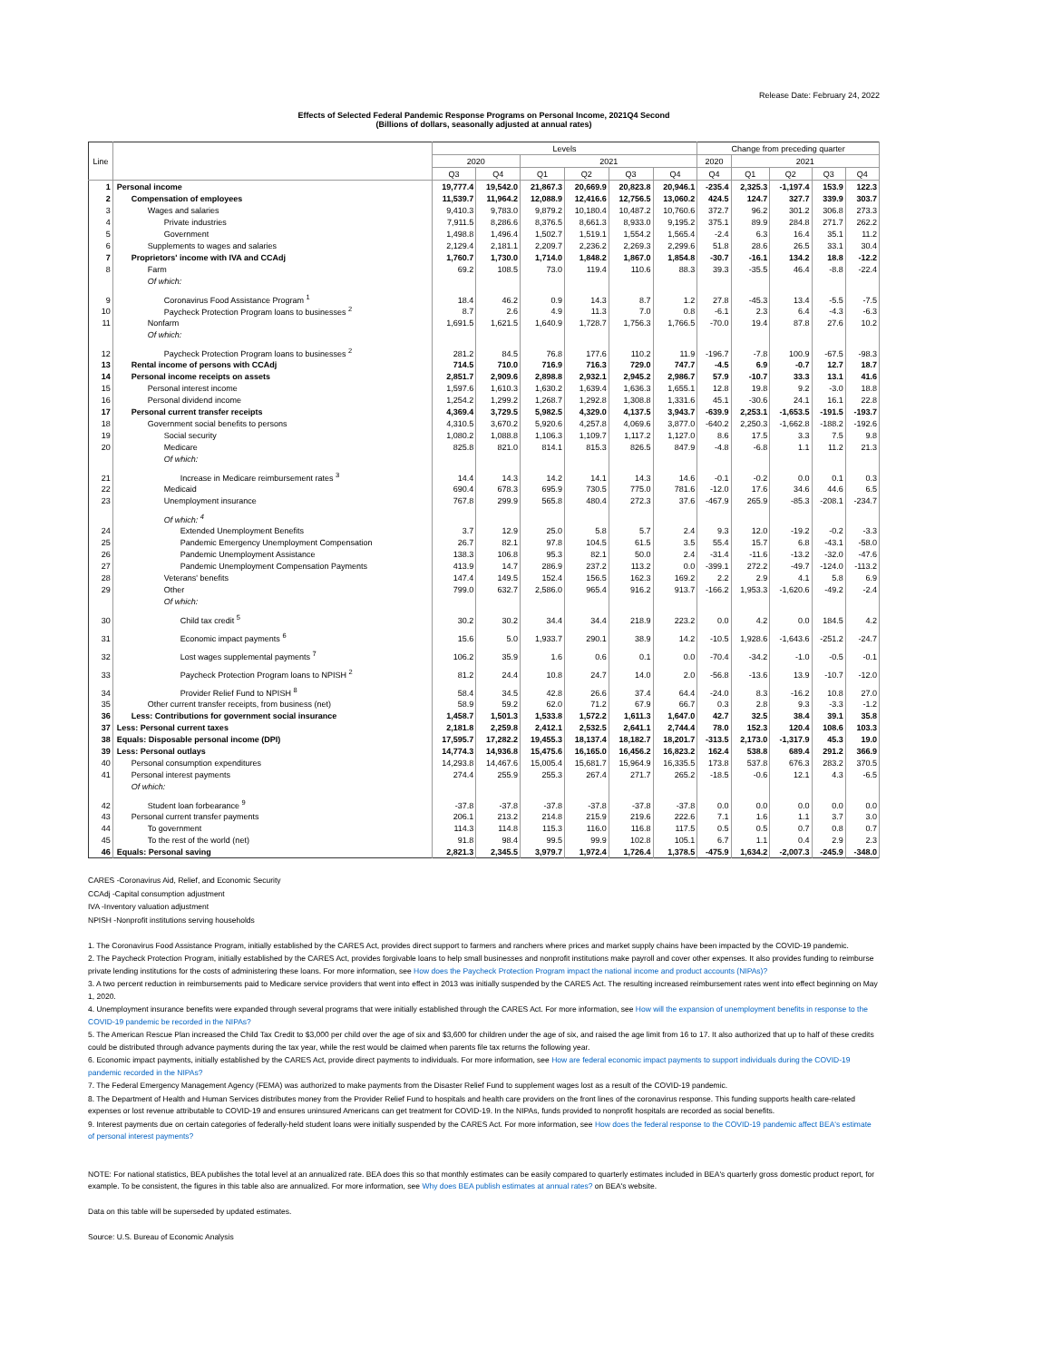Release Date: February 24, 2022
Effects of Selected Federal Pandemic Response Programs on Personal Income, 2021Q4 Second
(Billions of dollars, seasonally adjusted at annual rates)
| Line | | Levels | | | | | | Change from preceding quarter | | | | |
| --- | --- | --- | --- | --- | --- | --- | --- | --- | --- | --- | --- | --- |
| | | 2020 | | 2021 | | | | 2020 | 2021 | | | |
| | | Q3 | Q4 | Q1 | Q2 | Q3 | Q4 | Q4 | Q1 | Q2 | Q3 | Q4 |
| 1 | Personal income | 19,777.4 | 19,542.0 | 21,867.3 | 20,669.9 | 20,823.8 | 20,946.1 | -235.4 | 2,325.3 | -1,197.4 | 153.9 | 122.3 |
| 2 | Compensation of employees | 11,539.7 | 11,964.2 | 12,088.9 | 12,416.6 | 12,756.5 | 13,060.2 | 424.5 | 124.7 | 327.7 | 339.9 | 303.7 |
| 3 | Wages and salaries | 9,410.3 | 9,783.0 | 9,879.2 | 10,180.4 | 10,487.2 | 10,760.6 | 372.7 | 96.2 | 301.2 | 306.8 | 273.3 |
| 4 | Private industries | 7,911.5 | 8,286.6 | 8,376.5 | 8,661.3 | 8,933.0 | 9,195.2 | 375.1 | 89.9 | 284.8 | 271.7 | 262.2 |
| 5 | Government | 1,498.8 | 1,496.4 | 1,502.7 | 1,519.1 | 1,554.2 | 1,565.4 | -2.4 | 6.3 | 16.4 | 35.1 | 11.2 |
| 6 | Supplements to wages and salaries | 2,129.4 | 2,181.1 | 2,209.7 | 2,236.2 | 2,269.3 | 2,299.6 | 51.8 | 28.6 | 26.5 | 33.1 | 30.4 |
| 7 | Proprietors' income with IVA and CCAdj | 1,760.7 | 1,730.0 | 1,714.0 | 1,848.2 | 1,867.0 | 1,854.8 | -30.7 | -16.1 | 134.2 | 18.8 | -12.2 |
| 8 | Farm | 69.2 | 108.5 | 73.0 | 119.4 | 110.6 | 88.3 | 39.3 | -35.5 | 46.4 | -8.8 | -22.4 |
| | Of which: | | | | | | | | | | | |
| 9 | Coronavirus Food Assistance Program <sup>1</sup> | 18.4 | 46.2 | 0.9 | 14.3 | 8.7 | 1.2 | 27.8 | -45.3 | 13.4 | -5.5 | -7.5 |
| 10 | Paycheck Protection Program loans to businesses <sup>2</sup> | 8.7 | 2.6 | 4.9 | 11.3 | 7.0 | 0.8 | -6.1 | 2.3 | 6.4 | -4.3 | -6.3 |
| 11 | Nonfarm | 1,691.5 | 1,621.5 | 1,640.9 | 1,728.7 | 1,756.3 | 1,766.5 | -70.0 | 19.4 | 87.8 | 27.6 | 10.2 |
| | Of which: | | | | | | | | | | | |
| 12 | Paycheck Protection Program loans to businesses <sup>2</sup> | 281.2 | 84.5 | 76.8 | 177.6 | 110.2 | 11.9 | -196.7 | -7.8 | 100.9 | -67.5 | -98.3 |
| 13 | Rental income of persons with CCAdj | 714.5 | 710.0 | 716.9 | 716.3 | 729.0 | 747.7 | -4.5 | 6.9 | -0.7 | 12.7 | 18.7 |
| 14 | Personal income receipts on assets | 2,851.7 | 2,909.6 | 2,898.8 | 2,932.1 | 2,945.2 | 2,986.7 | 57.9 | -10.7 | 33.3 | 13.1 | 41.6 |
| 15 | Personal interest income | 1,597.6 | 1,610.3 | 1,630.2 | 1,639.4 | 1,636.3 | 1,655.1 | 12.8 | 19.8 | 9.2 | -3.0 | 18.8 |
| 16 | Personal dividend income | 1,254.2 | 1,299.2 | 1,268.7 | 1,292.8 | 1,308.8 | 1,331.6 | 45.1 | -30.6 | 24.1 | 16.1 | 22.8 |
| 17 | Personal current transfer receipts | 4,369.4 | 3,729.5 | 5,982.5 | 4,329.0 | 4,137.5 | 3,943.7 | -639.9 | 2,253.1 | -1,653.5 | -191.5 | -193.7 |
| 18 | Government social benefits to persons | 4,310.5 | 3,670.2 | 5,920.6 | 4,257.8 | 4,069.6 | 3,877.0 | -640.2 | 2,250.3 | -1,662.8 | -188.2 | -192.6 |
| 19 | Social security | 1,080.2 | 1,088.8 | 1,106.3 | 1,109.7 | 1,117.2 | 1,127.0 | 8.6 | 17.5 | 3.3 | 7.5 | 9.8 |
| 20 | Medicare | 825.8 | 821.0 | 814.1 | 815.3 | 826.5 | 847.9 | -4.8 | -6.8 | 1.1 | 11.2 | 21.3 |
| | Of which: | | | | | | | | | | | |
| 21 | Increase in Medicare reimbursement rates <sup>3</sup> | 14.4 | 14.3 | 14.2 | 14.1 | 14.3 | 14.6 | -0.1 | -0.2 | 0.0 | 0.1 | 0.3 |
| 22 | Medicaid | 690.4 | 678.3 | 695.9 | 730.5 | 775.0 | 781.6 | -12.0 | 17.6 | 34.6 | 44.6 | 6.5 |
| 23 | Unemployment insurance | 767.8 | 299.9 | 565.8 | 480.4 | 272.3 | 37.6 | -467.9 | 265.9 | -85.3 | -208.1 | -234.7 |
| | Of which: <sup>4</sup> | | | | | | | | | | | |
| 24 | Extended Unemployment Benefits | 3.7 | 12.9 | 25.0 | 5.8 | 5.7 | 2.4 | 9.3 | 12.0 | -19.2 | -0.2 | -3.3 |
| 25 | Pandemic Emergency Unemployment Compensation | 26.7 | 82.1 | 97.8 | 104.5 | 61.5 | 3.5 | 55.4 | 15.7 | 6.8 | -43.1 | -58.0 |
| 26 | Pandemic Unemployment Assistance | 138.3 | 106.8 | 95.3 | 82.1 | 50.0 | 2.4 | -31.4 | -11.6 | -13.2 | -32.0 | -47.6 |
| 27 | Pandemic Unemployment Compensation Payments | 413.9 | 14.7 | 286.9 | 237.2 | 113.2 | 0.0 | -399.1 | 272.2 | -49.7 | -124.0 | -113.2 |
| 28 | Veterans' benefits | 147.4 | 149.5 | 152.4 | 156.5 | 162.3 | 169.2 | 2.2 | 2.9 | 4.1 | 5.8 | 6.9 |
| 29 | Other | 799.0 | 632.7 | 2,586.0 | 965.4 | 916.2 | 913.7 | -166.2 | 1,953.3 | -1,620.6 | -49.2 | -2.4 |
| | Of which: | | | | | | | | | | | |
| 30 | Child tax credit <sup>5</sup> | 30.2 | 30.2 | 34.4 | 34.4 | 218.9 | 223.2 | 0.0 | 4.2 | 0.0 | 184.5 | 4.2 |
| 31 | Economic impact payments <sup>6</sup> | 15.6 | 5.0 | 1,933.7 | 290.1 | 38.9 | 14.2 | -10.5 | 1,928.6 | -1,643.6 | -251.2 | -24.7 |
| 32 | Lost wages supplemental payments <sup>7</sup> | 106.2 | 35.9 | 1.6 | 0.6 | 0.1 | 0.0 | -70.4 | -34.2 | -1.0 | -0.5 | -0.1 |
| 33 | Paycheck Protection Program loans to NPISH <sup>2</sup> | 81.2 | 24.4 | 10.8 | 24.7 | 14.0 | 2.0 | -56.8 | -13.6 | 13.9 | -10.7 | -12.0 |
| 34 | Provider Relief Fund to NPISH <sup>8</sup> | 58.4 | 34.5 | 42.8 | 26.6 | 37.4 | 64.4 | -24.0 | 8.3 | -16.2 | 10.8 | 27.0 |
| 35 | Other current transfer receipts, from business (net) | 58.9 | 59.2 | 62.0 | 71.2 | 67.9 | 66.7 | 0.3 | 2.8 | 9.3 | -3.3 | -1.2 |
| 36 | Less: Contributions for government social insurance | 1,458.7 | 1,501.3 | 1,533.8 | 1,572.2 | 1,611.3 | 1,647.0 | 42.7 | 32.5 | 38.4 | 39.1 | 35.8 |
| 37 | Less: Personal current taxes | 2,181.8 | 2,259.8 | 2,412.1 | 2,532.5 | 2,641.1 | 2,744.4 | 78.0 | 152.3 | 120.4 | 108.6 | 103.3 |
| 38 | Equals: Disposable personal income (DPI) | 17,595.7 | 17,282.2 | 19,455.3 | 18,137.4 | 18,182.7 | 18,201.7 | -313.5 | 2,173.0 | -1,317.9 | 45.3 | 19.0 |
| 39 | Less: Personal outlays | 14,774.3 | 14,936.8 | 15,475.6 | 16,165.0 | 16,456.2 | 16,823.2 | 162.4 | 538.8 | 689.4 | 291.2 | 366.9 |
| 40 | Personal consumption expenditures | 14,293.8 | 14,467.6 | 15,005.4 | 15,681.7 | 15,964.9 | 16,335.5 | 173.8 | 537.8 | 676.3 | 283.2 | 370.5 |
| 41 | Personal interest payments | 274.4 | 255.9 | 255.3 | 267.4 | 271.7 | 265.2 | -18.5 | -0.6 | 12.1 | 4.3 | -6.5 |
| | Of which: | | | | | | | | | | | |
| 42 | Student loan forbearance <sup>9</sup> | -37.8 | -37.8 | -37.8 | -37.8 | -37.8 | -37.8 | 0.0 | 0.0 | 0.0 | 0.0 | 0.0 |
| 43 | Personal current transfer payments | 206.1 | 213.2 | 214.8 | 215.9 | 219.6 | 222.6 | 7.1 | 1.6 | 1.1 | 3.7 | 3.0 |
| 44 | To government | 114.3 | 114.8 | 115.3 | 116.0 | 116.8 | 117.5 | 0.5 | 0.5 | 0.7 | 0.8 | 0.7 |
| 45 | To the rest of the world (net) | 91.8 | 98.4 | 99.5 | 99.9 | 102.8 | 105.1 | 6.7 | 1.1 | 0.4 | 2.9 | 2.3 |
| 46 | Equals: Personal saving | 2,821.3 | 2,345.5 | 3,979.7 | 1,972.4 | 1,726.4 | 1,378.5 | -475.9 | 1,634.2 | -2,007.3 | -245.9 | -348.0 |
CARES -Coronavirus Aid, Relief, and Economic Security
CCAdj -Capital consumption adjustment
IVA -Inventory valuation adjustment
NPISH -Nonprofit institutions serving households
1. The Coronavirus Food Assistance Program, initially established by the CARES Act, provides direct support to farmers and ranchers where prices and market supply chains have been impacted by the COVID-19 pandemic.
2. The Paycheck Protection Program, initially established by the CARES Act, provides forgivable loans to help small businesses and nonprofit institutions make payroll and cover other expenses. It also provides funding to reimburse private lending institutions for the costs of administering these loans. For more information, see How does the Paycheck Protection Program impact the national income and product accounts (NIPAs)?
3. A two percent reduction in reimbursements paid to Medicare service providers that went into effect in 2013 was initially suspended by the CARES Act. The resulting increased reimbursement rates went into effect beginning on May 1, 2020.
4. Unemployment insurance benefits were expanded through several programs that were initially established through the CARES Act. For more information, see How will the expansion of unemployment benefits in response to the COVID-19 pandemic be recorded in the NIPAs?
5. The American Rescue Plan increased the Child Tax Credit to $3,000 per child over the age of six and $3,600 for children under the age of six, and raised the age limit from 16 to 17. It also authorized that up to half of these credits could be distributed through advance payments during the tax year, while the rest would be claimed when parents file tax returns the following year.
6. Economic impact payments, initially established by the CARES Act, provide direct payments to individuals. For more information, see How are federal economic impact payments to support individuals during the COVID-19 pandemic recorded in the NIPAs?
7. The Federal Emergency Management Agency (FEMA) was authorized to make payments from the Disaster Relief Fund to supplement wages lost as a result of the COVID-19 pandemic.
8. The Department of Health and Human Services distributes money from the Provider Relief Fund to hospitals and health care providers on the front lines of the coronavirus response. This funding supports health care-related expenses or lost revenue attributable to COVID-19 and ensures uninsured Americans can get treatment for COVID-19. In the NIPAs, funds provided to nonprofit hospitals are recorded as social benefits.
9. Interest payments due on certain categories of federally-held student loans were initially suspended by the CARES Act. For more information, see How does the federal response to the COVID-19 pandemic affect BEA's estimate of personal interest payments?
NOTE: For national statistics, BEA publishes the total level at an annualized rate. BEA does this so that monthly estimates can be easily compared to quarterly estimates included in BEA's quarterly gross domestic product report, for example. To be consistent, the figures in this table also are annualized. For more information, see Why does BEA publish estimates at annual rates? on BEA's website.
Data on this table will be superseded by updated estimates.
Source: U.S. Bureau of Economic Analysis